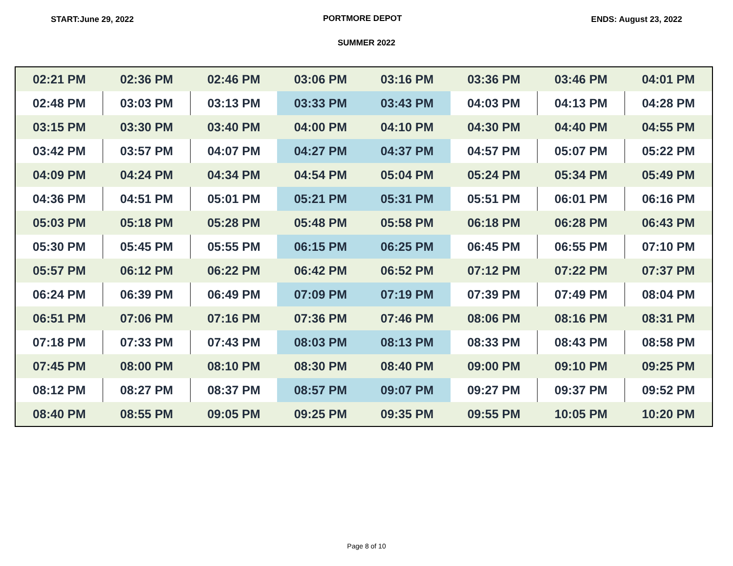START:June 29, 2022 PORTMORE DEPOT ENDS: August 23, 2022
SUMMER 2022
| 02:21 PM | 02:36 PM | 02:46 PM | 03:06 PM | 03:16 PM | 03:36 PM | 03:46 PM | 04:01 PM |
| 02:48 PM | 03:03 PM | 03:13 PM | 03:33 PM | 03:43 PM | 04:03 PM | 04:13 PM | 04:28 PM |
| 03:15 PM | 03:30 PM | 03:40 PM | 04:00 PM | 04:10 PM | 04:30 PM | 04:40 PM | 04:55 PM |
| 03:42 PM | 03:57 PM | 04:07 PM | 04:27 PM | 04:37 PM | 04:57 PM | 05:07 PM | 05:22 PM |
| 04:09 PM | 04:24 PM | 04:34 PM | 04:54 PM | 05:04 PM | 05:24 PM | 05:34 PM | 05:49 PM |
| 04:36 PM | 04:51 PM | 05:01 PM | 05:21 PM | 05:31 PM | 05:51 PM | 06:01 PM | 06:16 PM |
| 05:03 PM | 05:18 PM | 05:28 PM | 05:48 PM | 05:58 PM | 06:18 PM | 06:28 PM | 06:43 PM |
| 05:30 PM | 05:45 PM | 05:55 PM | 06:15 PM | 06:25 PM | 06:45 PM | 06:55 PM | 07:10 PM |
| 05:57 PM | 06:12 PM | 06:22 PM | 06:42 PM | 06:52 PM | 07:12 PM | 07:22 PM | 07:37 PM |
| 06:24 PM | 06:39 PM | 06:49 PM | 07:09 PM | 07:19 PM | 07:39 PM | 07:49 PM | 08:04 PM |
| 06:51 PM | 07:06 PM | 07:16 PM | 07:36 PM | 07:46 PM | 08:06 PM | 08:16 PM | 08:31 PM |
| 07:18 PM | 07:33 PM | 07:43 PM | 08:03 PM | 08:13 PM | 08:33 PM | 08:43 PM | 08:58 PM |
| 07:45 PM | 08:00 PM | 08:10 PM | 08:30 PM | 08:40 PM | 09:00 PM | 09:10 PM | 09:25 PM |
| 08:12 PM | 08:27 PM | 08:37 PM | 08:57 PM | 09:07 PM | 09:27 PM | 09:37 PM | 09:52 PM |
| 08:40 PM | 08:55 PM | 09:05 PM | 09:25 PM | 09:35 PM | 09:55 PM | 10:05 PM | 10:20 PM |
Page 8 of 10